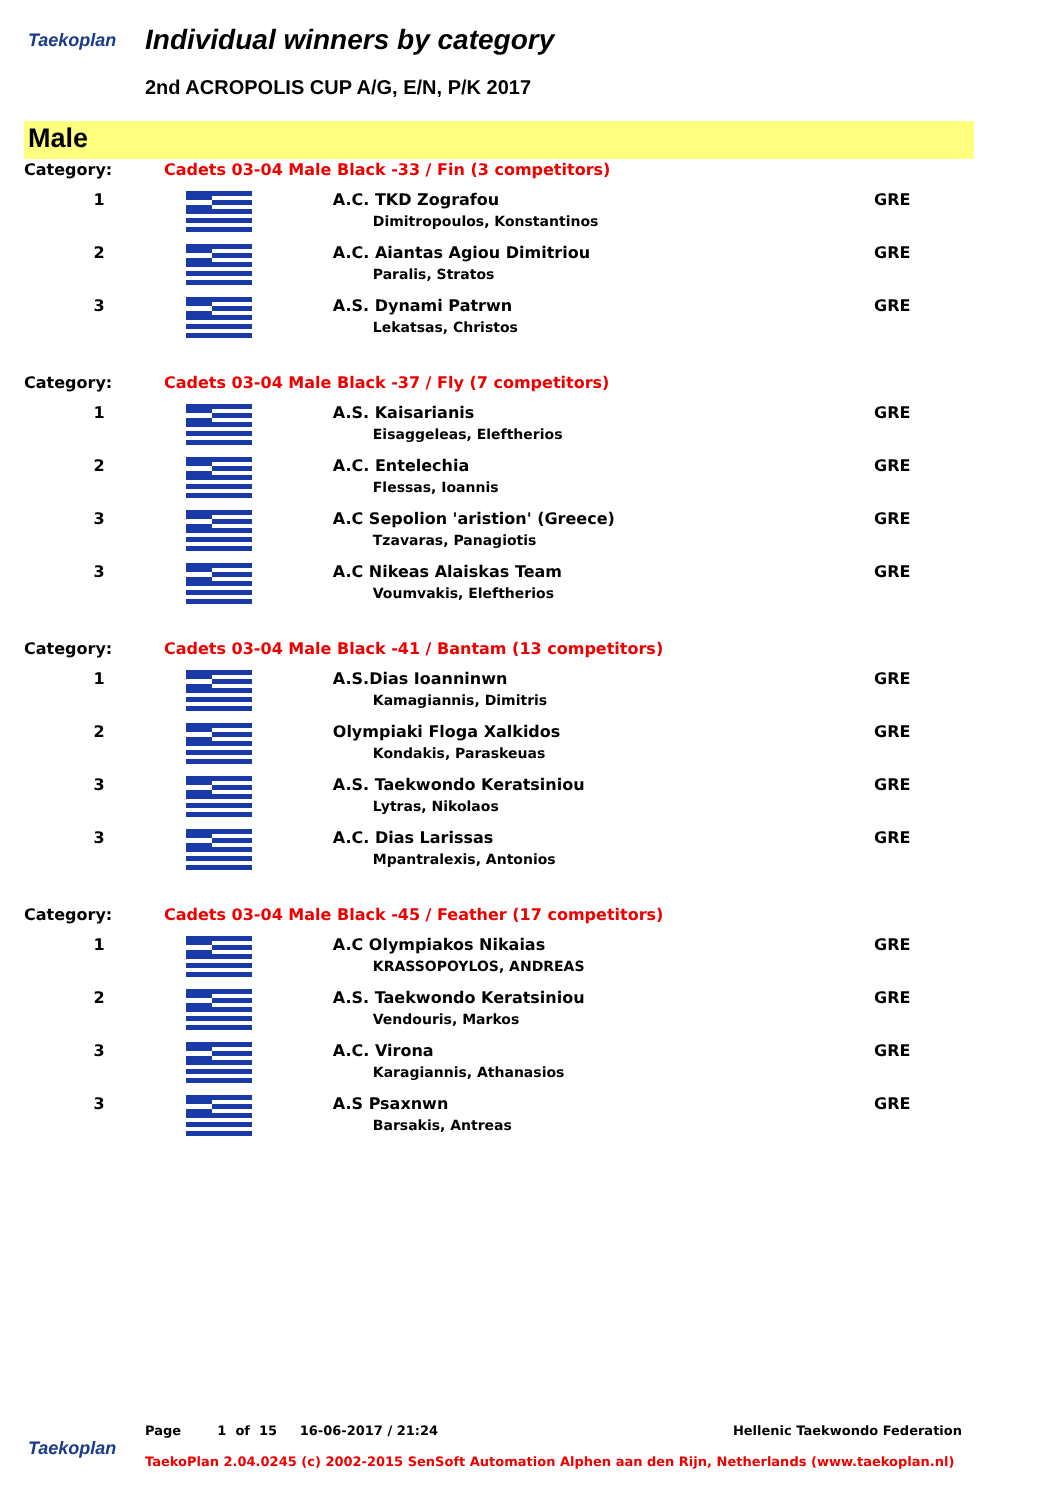Taekoplan Individual winners by category
2nd ACROPOLIS CUP A/G, E/N, P/K 2017
Male
| Category: | Cadets 03-04 Male Black -33 / Fin (3 competitors) | | |
| 1 | | A.C. TKD Zografou Dimitropoulos, Konstantinos | GRE |
| 2 | | A.C. Aiantas Agiou Dimitriou Paralis, Stratos | GRE |
| 3 | | A.S. Dynami Patrwn Lekatsas, Christos | GRE |
| Category: | Cadets 03-04 Male Black -37 / Fly (7 competitors) | | |
| 1 | | A.S. Kaisarianis Eisaggeleas, Eleftherios | GRE |
| 2 | | A.C. Entelechia Flessas, Ioannis | GRE |
| 3 | | A.C Sepolion 'aristion' (Greece) Tzavaras, Panagiotis | GRE |
| 3 | | A.C Nikeas Alaiskas Team Voumvakis, Eleftherios | GRE |
| Category: | Cadets 03-04 Male Black -41 / Bantam (13 competitors) | | |
| 1 | | A.S.Dias Ioanninwn Kamagiannis, Dimitris | GRE |
| 2 | | Olympiaki Floga Xalkidos Kondakis, Paraskeuas | GRE |
| 3 | | A.S. Taekwondo Keratsiniou Lytras, Nikolaos | GRE |
| 3 | | A.C. Dias Larissas Mpantralexis, Antonios | GRE |
| Category: | Cadets 03-04 Male Black -45 / Feather (17 competitors) | | |
| 1 | | A.C Olympiakos Nikaias KRASSOPOYLOS, ANDREAS | GRE |
| 2 | | A.S. Taekwondo Keratsiniou Vendouris, Markos | GRE |
| 3 | | A.C. Virona Karagiannis, Athanasios | GRE |
| 3 | | A.S Psaxnwn Barsakis, Antreas | GRE |
Page 1 of 15 16-06-2017 / 21:24 Hellenic Taekwondo Federation
Taekoplan
TaekoPlan 2.04.0245 (c) 2002-2015 SenSoft Automation Alphen aan den Rijn, Netherlands (www.taekoplan.nl)